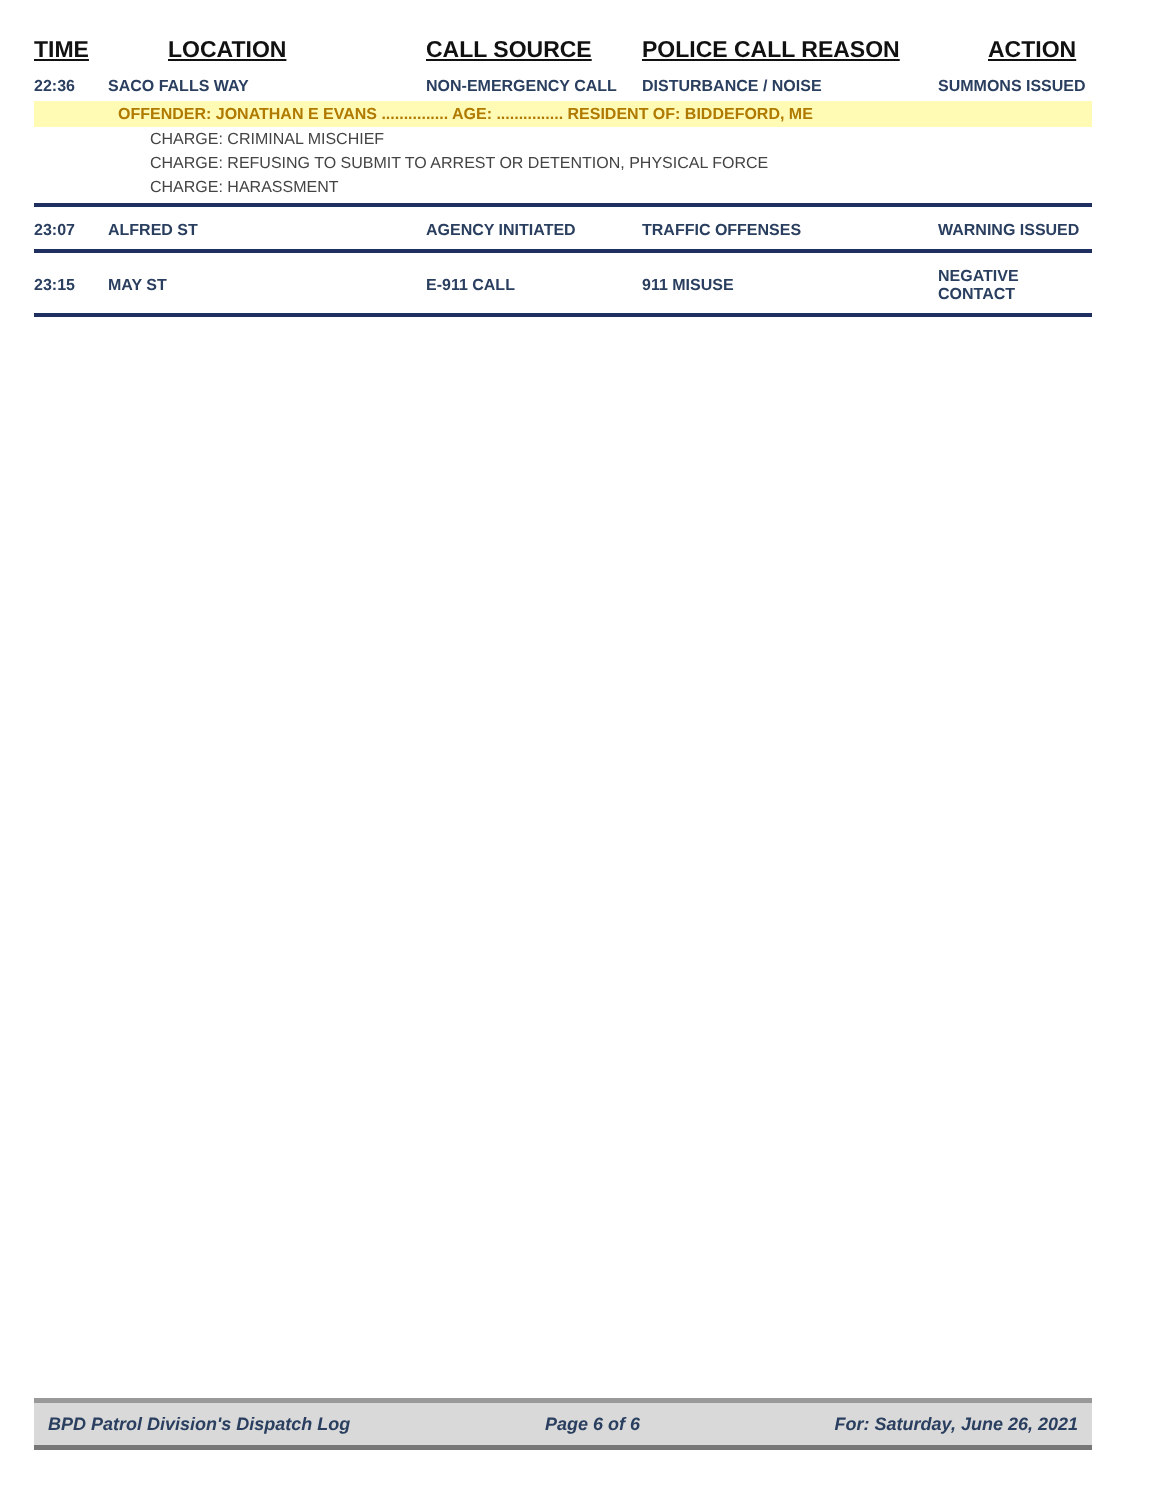| TIME | LOCATION | CALL SOURCE | POLICE CALL REASON | ACTION |
| --- | --- | --- | --- | --- |
| 22:36 | SACO FALLS WAY | NON-EMERGENCY CALL | DISTURBANCE / NOISE | SUMMONS ISSUED |
| OFFENDER: JONATHAN E EVANS ............... AGE: ............... RESIDENT OF: BIDDEFORD, ME | | | | |
| CHARGE: CRIMINAL MISCHIEF | | | | |
| CHARGE: REFUSING TO SUBMIT TO ARREST OR DETENTION, PHYSICAL FORCE | | | | |
| CHARGE: HARASSMENT | | | | |
| 23:07 | ALFRED ST | AGENCY INITIATED | TRAFFIC OFFENSES | WARNING ISSUED |
| 23:15 | MAY ST | E-911 CALL | 911 MISUSE | NEGATIVE CONTACT |
BPD Patrol Division's Dispatch Log Page 6 of 6 For: Saturday, June 26, 2021